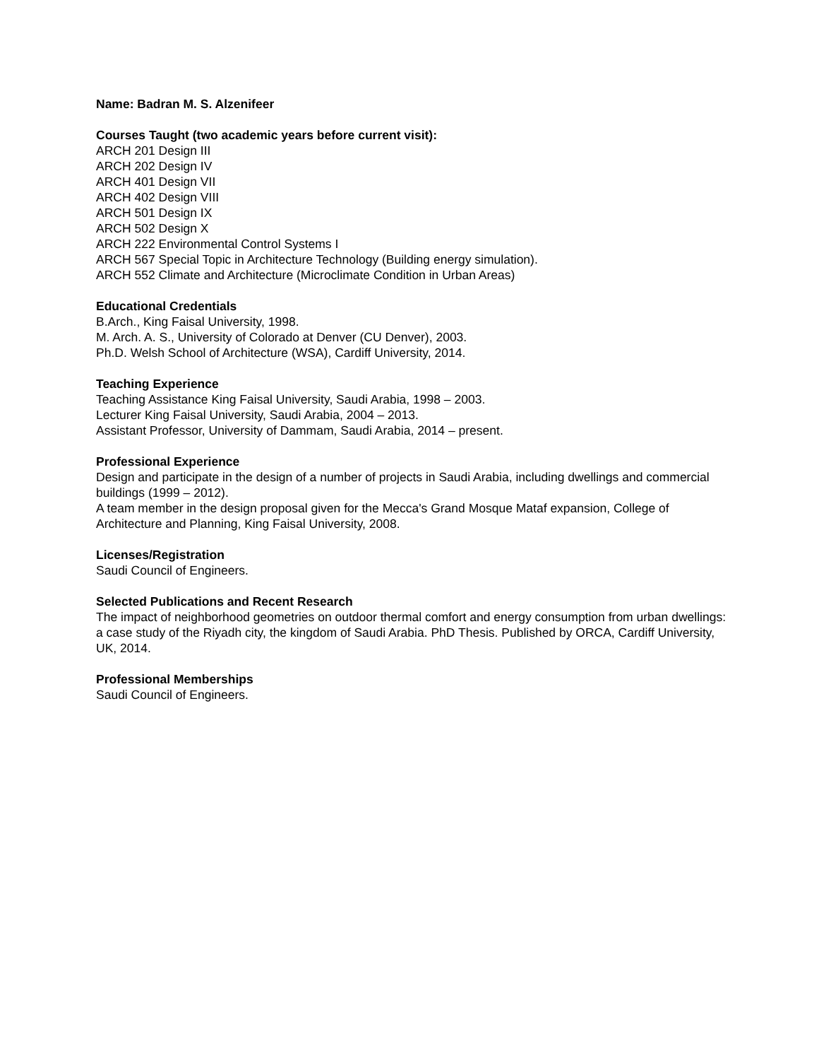Name: Badran M. S. Alzenifeer
Courses Taught (two academic years before current visit):
ARCH 201 Design III
ARCH 202 Design IV
ARCH 401 Design VII
ARCH 402 Design VIII
ARCH 501 Design IX
ARCH 502 Design X
ARCH 222 Environmental Control Systems I
ARCH 567 Special Topic in Architecture Technology (Building energy simulation).
ARCH 552 Climate and Architecture (Microclimate Condition in Urban Areas)
Educational Credentials
B.Arch., King Faisal University, 1998.
M. Arch. A. S., University of Colorado at Denver (CU Denver), 2003.
Ph.D. Welsh School of Architecture (WSA), Cardiff University, 2014.
Teaching Experience
Teaching Assistance King Faisal University, Saudi Arabia, 1998 – 2003.
Lecturer King Faisal University, Saudi Arabia, 2004 – 2013.
Assistant Professor, University of Dammam, Saudi Arabia, 2014 – present.
Professional Experience
Design and participate in the design of a number of projects in Saudi Arabia, including dwellings and commercial buildings (1999 – 2012).
A team member in the design proposal given for the Mecca's Grand Mosque Mataf expansion, College of Architecture and Planning, King Faisal University, 2008.
Licenses/Registration
Saudi Council of Engineers.
Selected Publications and Recent Research
The impact of neighborhood geometries on outdoor thermal comfort and energy consumption from urban dwellings: a case study of the Riyadh city, the kingdom of Saudi Arabia. PhD Thesis. Published by ORCA, Cardiff University, UK, 2014.
Professional Memberships
Saudi Council of Engineers.